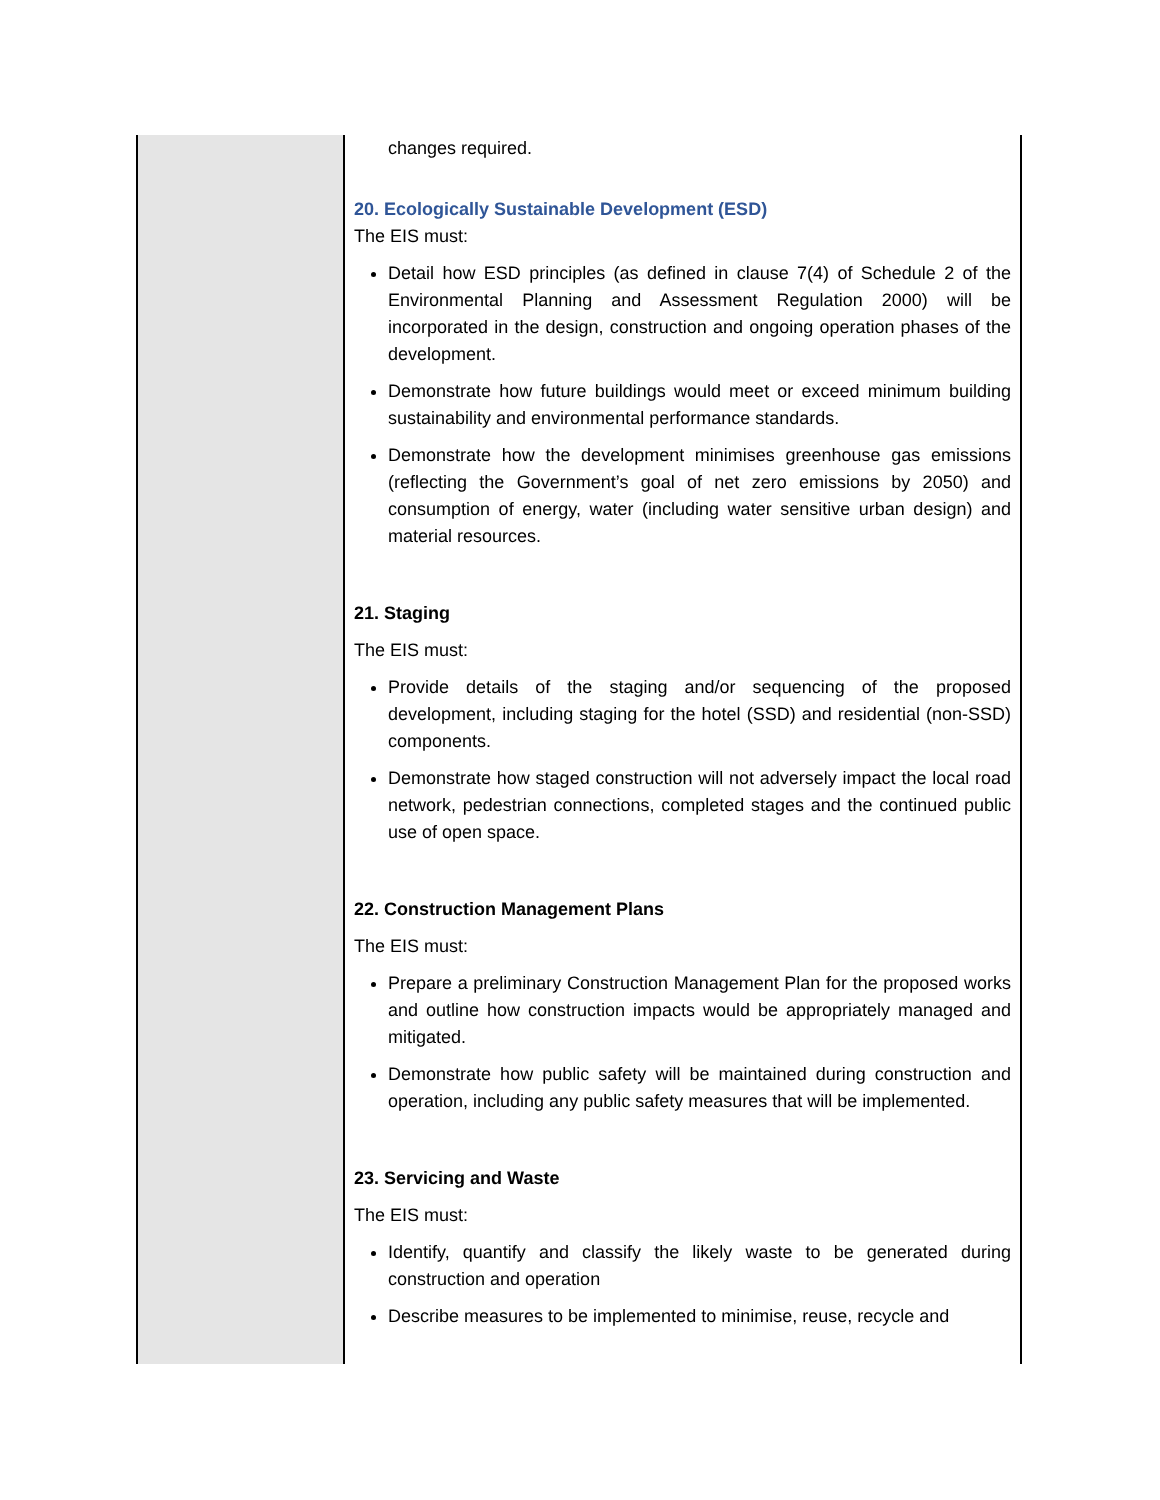| | changes required. 20. Ecologically Sustainable Development (ESD) The EIS must: Detail how ESD principles (as defined in clause 7(4) of Schedule 2 of the Environmental Planning and Assessment Regulation 2000) will be incorporated in the design, construction and ongoing operation phases of the development. Demonstrate how future buildings would meet or exceed minimum building sustainability and environmental performance standards. Demonstrate how the development minimises greenhouse gas emissions (reflecting the Government’s goal of net zero emissions by 2050) and consumption of energy, water (including water sensitive urban design) and material resources. 21. Staging The EIS must: Provide details of the staging and/or sequencing of the proposed development, including staging for the hotel (SSD) and residential (non-SSD) components. Demonstrate how staged construction will not adversely impact the local road network, pedestrian connections, completed stages and the continued public use of open space. 22. Construction Management Plans The EIS must: Prepare a preliminary Construction Management Plan for the proposed works and outline how construction impacts would be appropriately managed and mitigated. Demonstrate how public safety will be maintained during construction and operation, including any public safety measures that will be implemented. 23. Servicing and Waste The EIS must: Identify, quantify and classify the likely waste to be generated during construction and operation Describe measures to be implemented to minimise, reuse, recycle and |